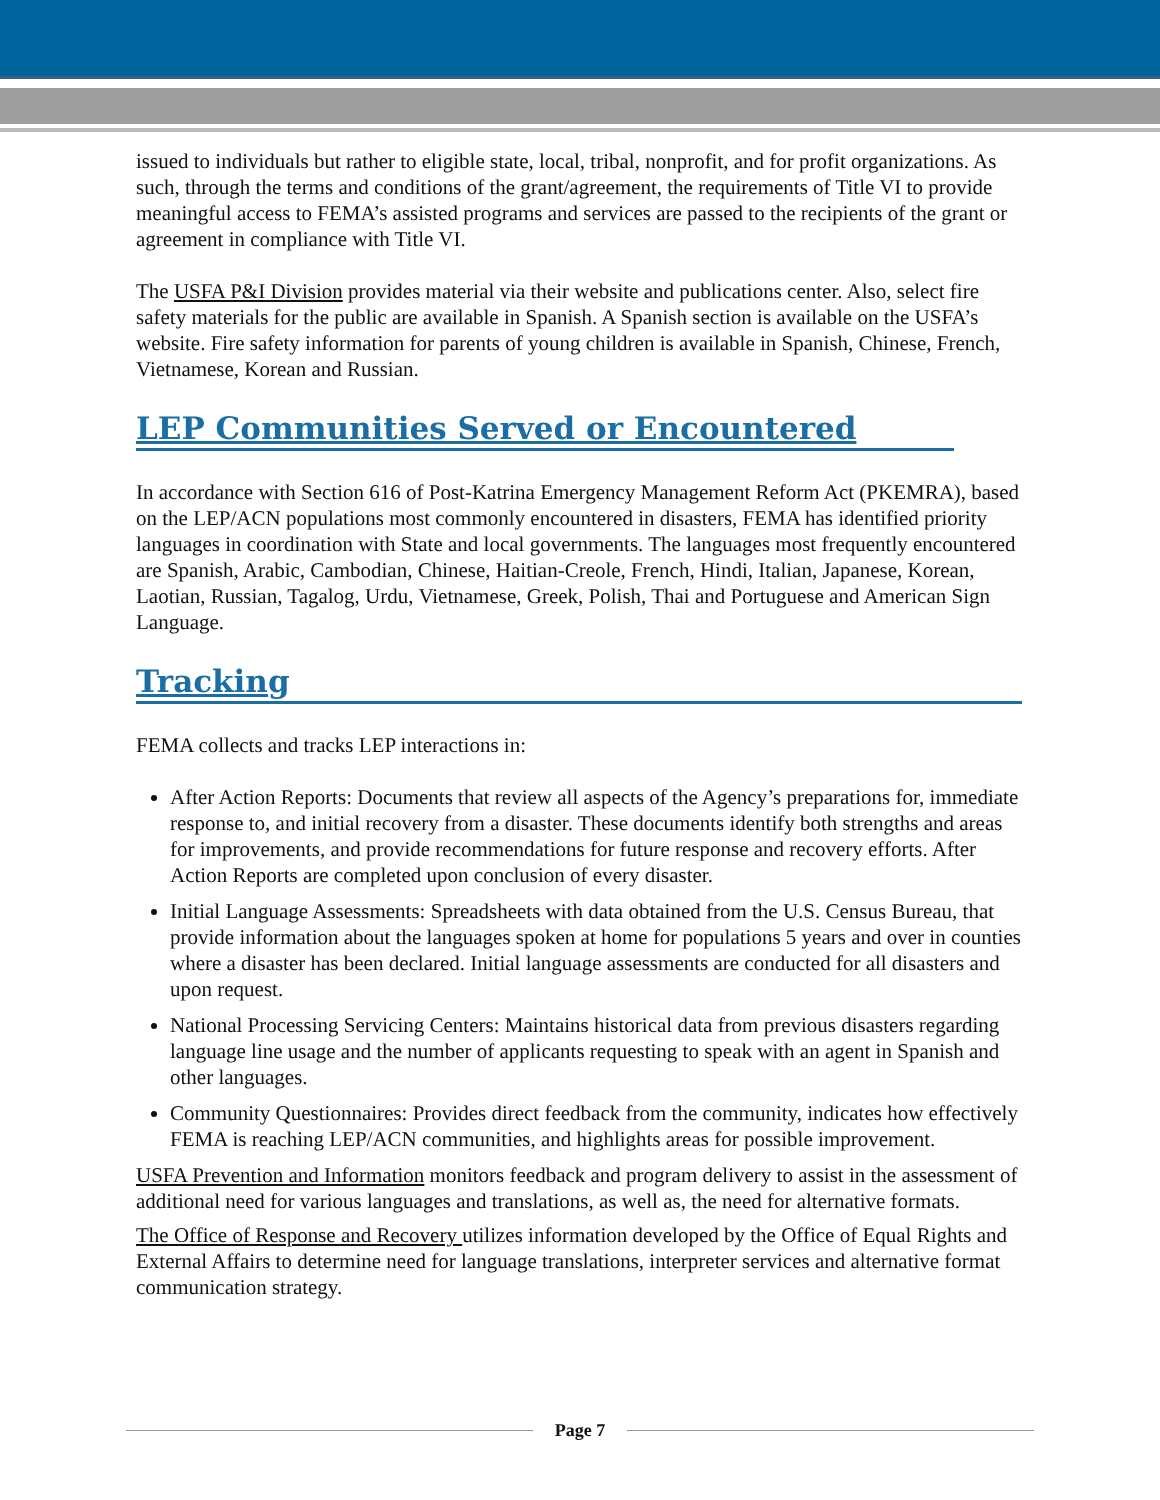issued to individuals but rather to eligible state, local, tribal, nonprofit, and for profit organizations. As such, through the terms and conditions of the grant/agreement, the requirements of Title VI to provide meaningful access to FEMA’s assisted programs and services are passed to the recipients of the grant or agreement in compliance with Title VI.
The USFA P&I Division provides material via their website and publications center. Also, select fire safety materials for the public are available in Spanish. A Spanish section is available on the USFA’s website. Fire safety information for parents of young children is available in Spanish, Chinese, French, Vietnamese, Korean and Russian.
LEP Communities Served or Encountered
In accordance with Section 616 of Post-Katrina Emergency Management Reform Act (PKEMRA), based on the LEP/ACN populations most commonly encountered in disasters, FEMA has identified priority languages in coordination with State and local governments. The languages most frequently encountered are Spanish, Arabic, Cambodian, Chinese, Haitian-Creole, French, Hindi, Italian, Japanese, Korean, Laotian, Russian, Tagalog, Urdu, Vietnamese, Greek, Polish, Thai and Portuguese and American Sign Language.
Tracking
FEMA collects and tracks LEP interactions in:
After Action Reports: Documents that review all aspects of the Agency’s preparations for, immediate response to, and initial recovery from a disaster. These documents identify both strengths and areas for improvements, and provide recommendations for future response and recovery efforts. After Action Reports are completed upon conclusion of every disaster.
Initial Language Assessments: Spreadsheets with data obtained from the U.S. Census Bureau, that provide information about the languages spoken at home for populations 5 years and over in counties where a disaster has been declared. Initial language assessments are conducted for all disasters and upon request.
National Processing Servicing Centers: Maintains historical data from previous disasters regarding language line usage and the number of applicants requesting to speak with an agent in Spanish and other languages.
Community Questionnaires: Provides direct feedback from the community, indicates how effectively FEMA is reaching LEP/ACN communities, and highlights areas for possible improvement.
USFA Prevention and Information monitors feedback and program delivery to assist in the assessment of additional need for various languages and translations, as well as, the need for alternative formats.
The Office of Response and Recovery utilizes information developed by the Office of Equal Rights and External Affairs to determine need for language translations, interpreter services and alternative format communication strategy.
Page 7